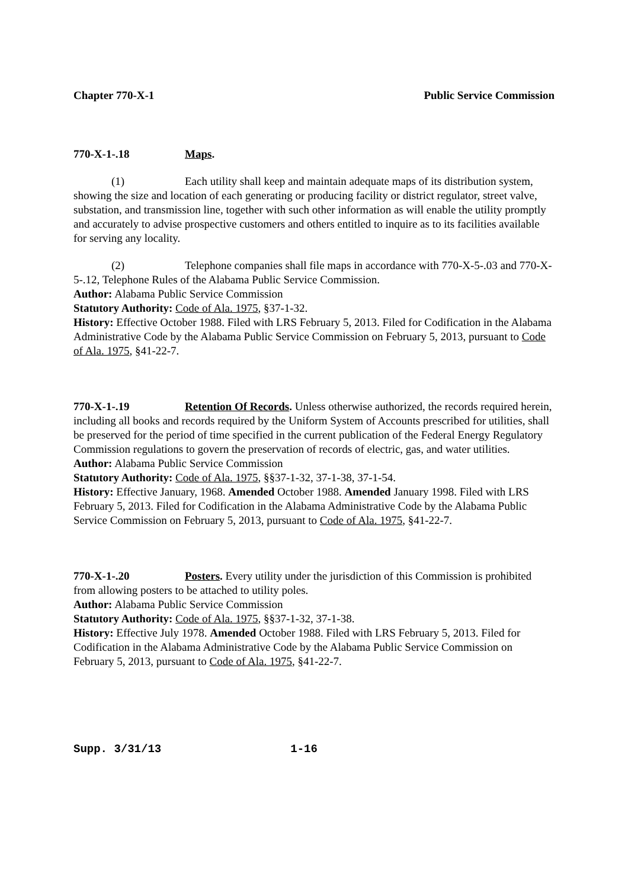Chapter 770-X-1 Public Service Commission
770-X-1-.18 Maps.
(1) Each utility shall keep and maintain adequate maps of its distribution system, showing the size and location of each generating or producing facility or district regulator, street valve, substation, and transmission line, together with such other information as will enable the utility promptly and accurately to advise prospective customers and others entitled to inquire as to its facilities available for serving any locality.
(2) Telephone companies shall file maps in accordance with 770-X-5-.03 and 770-X-5-.12, Telephone Rules of the Alabama Public Service Commission.
Author: Alabama Public Service Commission
Statutory Authority: Code of Ala. 1975, §37-1-32.
History: Effective October 1988. Filed with LRS February 5, 2013. Filed for Codification in the Alabama Administrative Code by the Alabama Public Service Commission on February 5, 2013, pursuant to Code of Ala. 1975, §41-22-7.
770-X-1-.19 Retention Of Records. Unless otherwise authorized, the records required herein, including all books and records required by the Uniform System of Accounts prescribed for utilities, shall be preserved for the period of time specified in the current publication of the Federal Energy Regulatory Commission regulations to govern the preservation of records of electric, gas, and water utilities.
Author: Alabama Public Service Commission
Statutory Authority: Code of Ala. 1975, §§37-1-32, 37-1-38, 37-1-54.
History: Effective January, 1968. Amended October 1988. Amended January 1998. Filed with LRS February 5, 2013. Filed for Codification in the Alabama Administrative Code by the Alabama Public Service Commission on February 5, 2013, pursuant to Code of Ala. 1975, §41-22-7.
770-X-1-.20 Posters. Every utility under the jurisdiction of this Commission is prohibited from allowing posters to be attached to utility poles.
Author: Alabama Public Service Commission
Statutory Authority: Code of Ala. 1975, §§37-1-32, 37-1-38.
History: Effective July 1978. Amended October 1988. Filed with LRS February 5, 2013. Filed for Codification in the Alabama Administrative Code by the Alabama Public Service Commission on February 5, 2013, pursuant to Code of Ala. 1975, §41-22-7.
Supp. 3/31/13 1-16